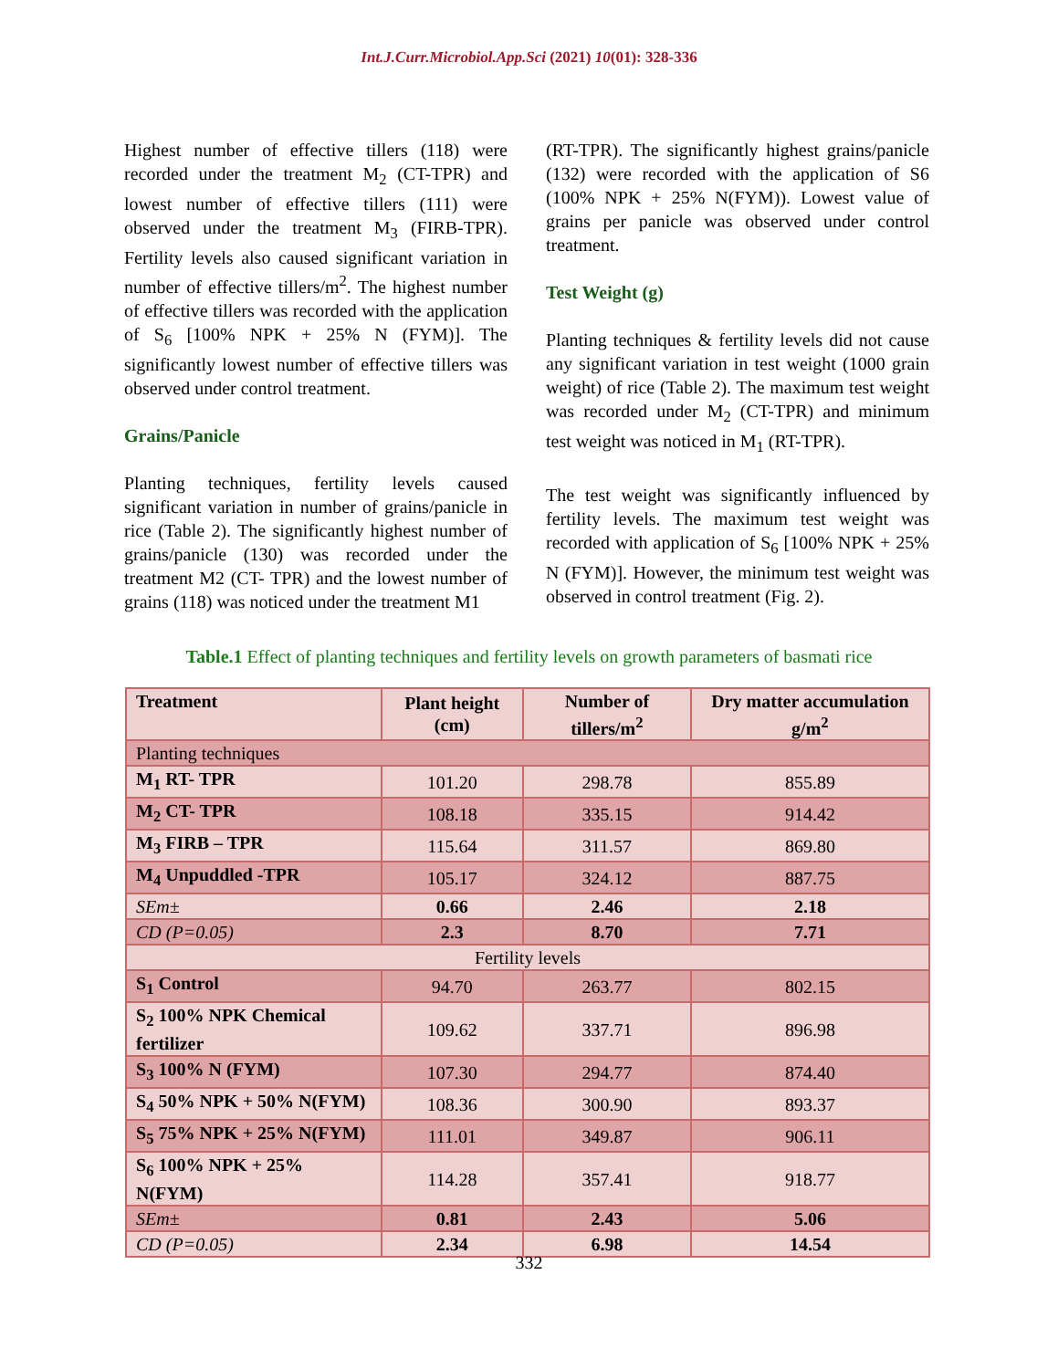Int.J.Curr.Microbiol.App.Sci (2021) 10(01): 328-336
Highest number of effective tillers (118) were recorded under the treatment M<sub>2</sub> (CT-TPR) and lowest number of effective tillers (111) were observed under the treatment M<sub>3</sub> (FIRB-TPR). Fertility levels also caused significant variation in number of effective tillers/m<sup>2</sup>. The highest number of effective tillers was recorded with the application of S<sub>6</sub> [100% NPK + 25% N (FYM)]. The significantly lowest number of effective tillers was observed under control treatment.
Grains/Panicle
Planting techniques, fertility levels caused significant variation in number of grains/panicle in rice (Table 2). The significantly highest number of grains/panicle (130) was recorded under the treatment M2 (CT- TPR) and the lowest number of grains (118) was noticed under the treatment M1
(RT-TPR). The significantly highest grains/panicle (132) were recorded with the application of S6 (100% NPK + 25% N(FYM)). Lowest value of grains per panicle was observed under control treatment.
Test Weight (g)
Planting techniques & fertility levels did not cause any significant variation in test weight (1000 grain weight) of rice (Table 2). The maximum test weight was recorded under M<sub>2</sub> (CT-TPR) and minimum test weight was noticed in M<sub>1</sub> (RT-TPR).
The test weight was significantly influenced by fertility levels. The maximum test weight was recorded with application of S<sub>6</sub> [100% NPK + 25% N (FYM)]. However, the minimum test weight was observed in control treatment (Fig. 2).
Table.1 Effect of planting techniques and fertility levels on growth parameters of basmati rice
| Treatment | Plant height (cm) | Number of tillers/m<sup>2</sup> | Dry matter accumulation g/m<sup>2</sup> |
| --- | --- | --- | --- |
| Planting techniques | | | |
| M<sub>1</sub> RT- TPR | 101.20 | 298.78 | 855.89 |
| M<sub>2</sub> CT- TPR | 108.18 | 335.15 | 914.42 |
| M<sub>3</sub> FIRB – TPR | 115.64 | 311.57 | 869.80 |
| M<sub>4</sub> Unpuddled -TPR | 105.17 | 324.12 | 887.75 |
| SEm± | 0.66 | 2.46 | 2.18 |
| CD (P=0.05) | 2.3 | 8.70 | 7.71 |
| Fertility levels | | | |
| S<sub>1</sub> Control | 94.70 | 263.77 | 802.15 |
| S<sub>2</sub> 100% NPK Chemical fertilizer | 109.62 | 337.71 | 896.98 |
| S<sub>3</sub> 100% N (FYM) | 107.30 | 294.77 | 874.40 |
| S<sub>4</sub> 50% NPK + 50% N(FYM) | 108.36 | 300.90 | 893.37 |
| S<sub>5</sub> 75% NPK + 25% N(FYM) | 111.01 | 349.87 | 906.11 |
| S<sub>6</sub> 100% NPK + 25% N(FYM) | 114.28 | 357.41 | 918.77 |
| SEm± | 0.81 | 2.43 | 5.06 |
| CD (P=0.05) | 2.34 | 6.98 | 14.54 |
332